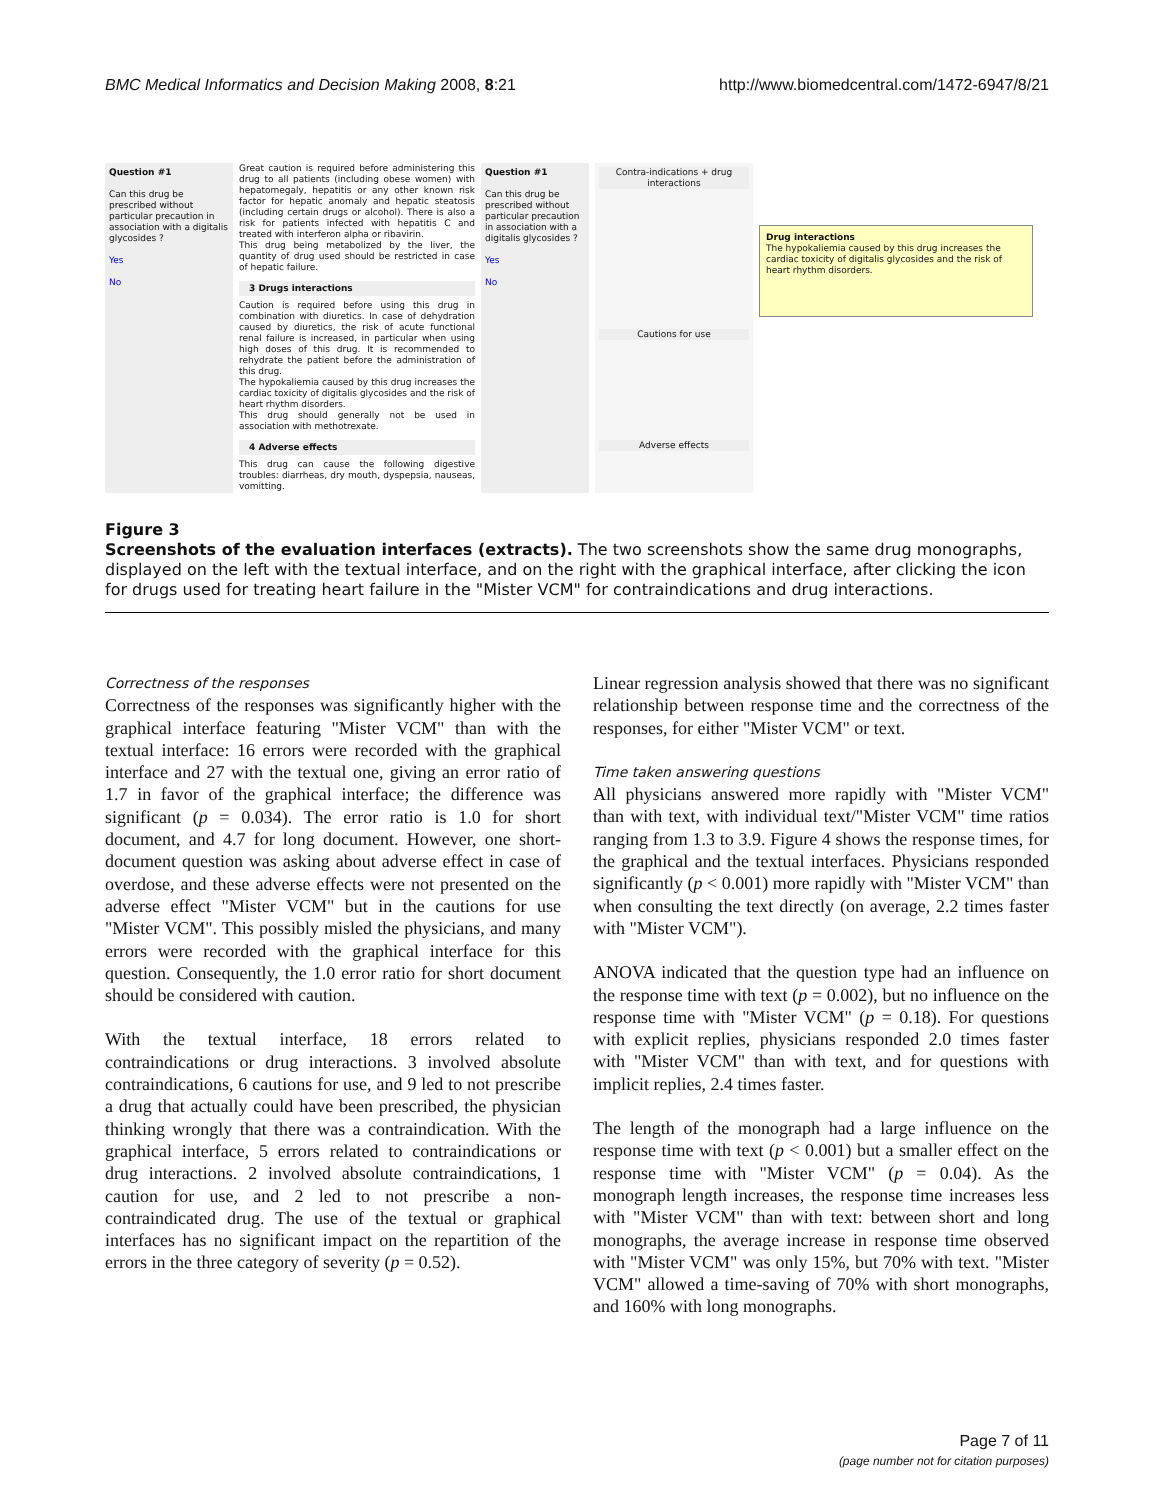BMC Medical Informatics and Decision Making 2008, 8:21 http://www.biomedcentral.com/1472-6947/8/21
Question #1
Can this drug be prescribed without particular precaution in association with a digitalis glycosides ?
Yes
No
Great caution is required before administering this drug to all patients (including obese women) with hepatomegaly, hepatitis or any other known risk factor for hepatic anomaly and hepatic steatosis (including certain drugs or alcohol). There is also a risk for patients infected with hepatitis C and treated with interferon alpha or ribavirin.
This drug being metabolized by the liver, the quantity of drug used should be restricted in case of hepatic failure.
3 Drugs interactions
Caution is required before using this drug in combination with diuretics. In case of dehydration caused by diuretics, the risk of acute functional renal failure is increased, in particular when using high doses of this drug. It is recommended to rehydrate the patient before the administration of this drug.
The hypokaliemia caused by this drug increases the cardiac toxicity of digitalis glycosides and the risk of heart rhythm disorders.
This drug should generally not be used in association with methotrexate.
4 Adverse effects
This drug can cause the following digestive troubles: diarrheas, dry mouth, dyspepsia, nauseas, vomitting.
Question #1
Can this drug be prescribed without particular precaution in association with a digitalis glycosides ?
Yes
No
Contra-indications + drug interactions
Cautions for use
Adverse effects
Drug interactions
The hypokaliemia caused by this drug increases the cardiac toxicity of digitalis glycosides and the risk of heart rhythm disorders.
Figure 3
Screenshots of the evaluation interfaces (extracts). The two screenshots show the same drug monographs, displayed on the left with the textual interface, and on the right with the graphical interface, after clicking the icon for drugs used for treating heart failure in the "Mister VCM" for contraindications and drug interactions.
Correctness of the responses
Correctness of the responses was significantly higher with the graphical interface featuring "Mister VCM" than with the textual interface: 16 errors were recorded with the graphical interface and 27 with the textual one, giving an error ratio of 1.7 in favor of the graphical interface; the difference was significant (p = 0.034). The error ratio is 1.0 for short document, and 4.7 for long document. However, one short-document question was asking about adverse effect in case of overdose, and these adverse effects were not presented on the adverse effect "Mister VCM" but in the cautions for use "Mister VCM". This possibly misled the physicians, and many errors were recorded with the graphical interface for this question. Consequently, the 1.0 error ratio for short document should be considered with caution.
With the textual interface, 18 errors related to contraindications or drug interactions. 3 involved absolute contraindications, 6 cautions for use, and 9 led to not prescribe a drug that actually could have been prescribed, the physician thinking wrongly that there was a contraindication. With the graphical interface, 5 errors related to contraindications or drug interactions. 2 involved absolute contraindications, 1 caution for use, and 2 led to not prescribe a non-contraindicated drug. The use of the textual or graphical interfaces has no significant impact on the repartition of the errors in the three category of severity (p = 0.52).
Linear regression analysis showed that there was no significant relationship between response time and the correctness of the responses, for either "Mister VCM" or text.
Time taken answering questions
All physicians answered more rapidly with "Mister VCM" than with text, with individual text/"Mister VCM" time ratios ranging from 1.3 to 3.9. Figure 4 shows the response times, for the graphical and the textual interfaces. Physicians responded significantly (p < 0.001) more rapidly with "Mister VCM" than when consulting the text directly (on average, 2.2 times faster with "Mister VCM").
ANOVA indicated that the question type had an influence on the response time with text (p = 0.002), but no influence on the response time with "Mister VCM" (p = 0.18). For questions with explicit replies, physicians responded 2.0 times faster with "Mister VCM" than with text, and for questions with implicit replies, 2.4 times faster.
The length of the monograph had a large influence on the response time with text (p < 0.001) but a smaller effect on the response time with "Mister VCM" (p = 0.04). As the monograph length increases, the response time increases less with "Mister VCM" than with text: between short and long monographs, the average increase in response time observed with "Mister VCM" was only 15%, but 70% with text. "Mister VCM" allowed a time-saving of 70% with short monographs, and 160% with long monographs.
Page 7 of 11
(page number not for citation purposes)